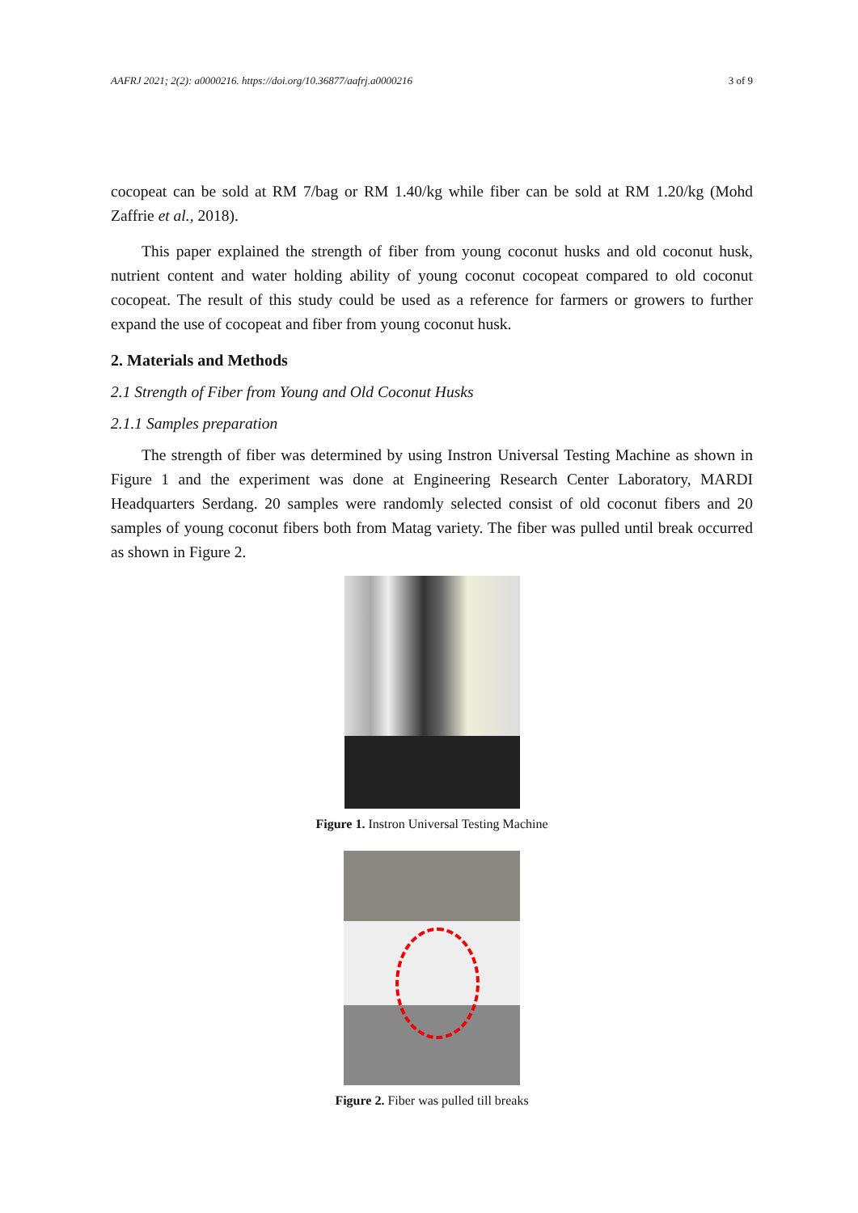AAFRJ 2021; 2(2): a0000216. https://doi.org/10.36877/aafrj.a0000216 3 of 9
cocopeat can be sold at RM 7/bag or RM 1.40/kg while fiber can be sold at RM 1.20/kg (Mohd Zaffrie et al., 2018).
This paper explained the strength of fiber from young coconut husks and old coconut husk, nutrient content and water holding ability of young coconut cocopeat compared to old coconut cocopeat. The result of this study could be used as a reference for farmers or growers to further expand the use of cocopeat and fiber from young coconut husk.
2. Materials and Methods
2.1 Strength of Fiber from Young and Old Coconut Husks
2.1.1 Samples preparation
The strength of fiber was determined by using Instron Universal Testing Machine as shown in Figure 1 and the experiment was done at Engineering Research Center Laboratory, MARDI Headquarters Serdang. 20 samples were randomly selected consist of old coconut fibers and 20 samples of young coconut fibers both from Matag variety. The fiber was pulled until break occurred as shown in Figure 2.
Figure 1. Instron Universal Testing Machine
Figure 2. Fiber was pulled till breaks